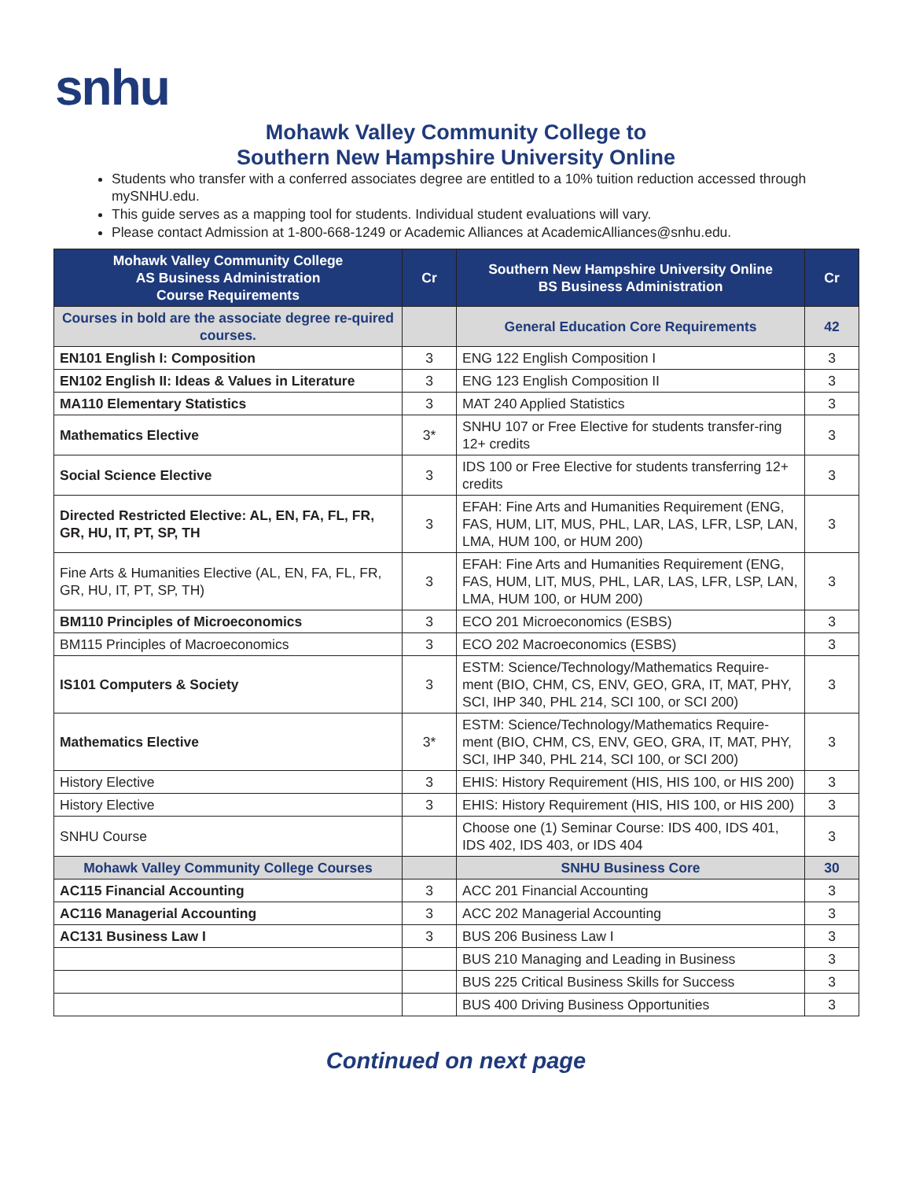snhu
Mohawk Valley Community College to
Southern New Hampshire University Online
Students who transfer with a conferred associates degree are entitled to a 10% tuition reduction accessed through mySNHU.edu.
This guide serves as a mapping tool for students. Individual student evaluations will vary.
Please contact Admission at 1-800-668-1249 or Academic Alliances at AcademicAlliances@snhu.edu.
| Mohawk Valley Community College AS Business Administration Course Requirements | Cr | Southern New Hampshire University Online BS Business Administration | Cr |
| --- | --- | --- | --- |
| Courses in bold are the associate degree re-quired courses. | | General Education Core Requirements | 42 |
| EN101 English I: Composition | 3 | ENG 122 English Composition I | 3 |
| EN102 English II: Ideas & Values in Literature | 3 | ENG 123 English Composition II | 3 |
| MA110 Elementary Statistics | 3 | MAT 240 Applied Statistics | 3 |
| Mathematics Elective | 3* | SNHU 107 or Free Elective for students transfer-ring 12+ credits | 3 |
| Social Science Elective | 3 | IDS 100 or Free Elective for students transferring 12+ credits | 3 |
| Directed Restricted Elective: AL, EN, FA, FL, FR, GR, HU, IT, PT, SP, TH | 3 | EFAH: Fine Arts and Humanities Requirement (ENG, FAS, HUM, LIT, MUS, PHL, LAR, LAS, LFR, LSP, LAN, LMA, HUM 100, or HUM 200) | 3 |
| Fine Arts & Humanities Elective (AL, EN, FA, FL, FR, GR, HU, IT, PT, SP, TH) | 3 | EFAH: Fine Arts and Humanities Requirement (ENG, FAS, HUM, LIT, MUS, PHL, LAR, LAS, LFR, LSP, LAN, LMA, HUM 100, or HUM 200) | 3 |
| BM110 Principles of Microeconomics | 3 | ECO 201 Microeconomics (ESBS) | 3 |
| BM115 Principles of Macroeconomics | 3 | ECO 202 Macroeconomics (ESBS) | 3 |
| IS101 Computers & Society | 3 | ESTM: Science/Technology/Mathematics Require-ment (BIO, CHM, CS, ENV, GEO, GRA, IT, MAT, PHY, SCI, IHP 340, PHL 214, SCI 100, or SCI 200) | 3 |
| Mathematics Elective | 3* | ESTM: Science/Technology/Mathematics Require-ment (BIO, CHM, CS, ENV, GEO, GRA, IT, MAT, PHY, SCI, IHP 340, PHL 214, SCI 100, or SCI 200) | 3 |
| History Elective | 3 | EHIS: History Requirement (HIS, HIS 100, or HIS 200) | 3 |
| History Elective | 3 | EHIS: History Requirement (HIS, HIS 100, or HIS 200) | 3 |
| SNHU Course | | Choose one (1) Seminar Course: IDS 400, IDS 401, IDS 402, IDS 403, or IDS 404 | 3 |
| Mohawk Valley Community College Courses | | SNHU Business Core | 30 |
| AC115 Financial Accounting | 3 | ACC 201 Financial Accounting | 3 |
| AC116 Managerial Accounting | 3 | ACC 202 Managerial Accounting | 3 |
| AC131 Business Law I | 3 | BUS 206 Business Law I | 3 |
| | | BUS 210 Managing and Leading in Business | 3 |
| | | BUS 225 Critical Business Skills for Success | 3 |
| | | BUS 400 Driving Business Opportunities | 3 |
Continued on next page